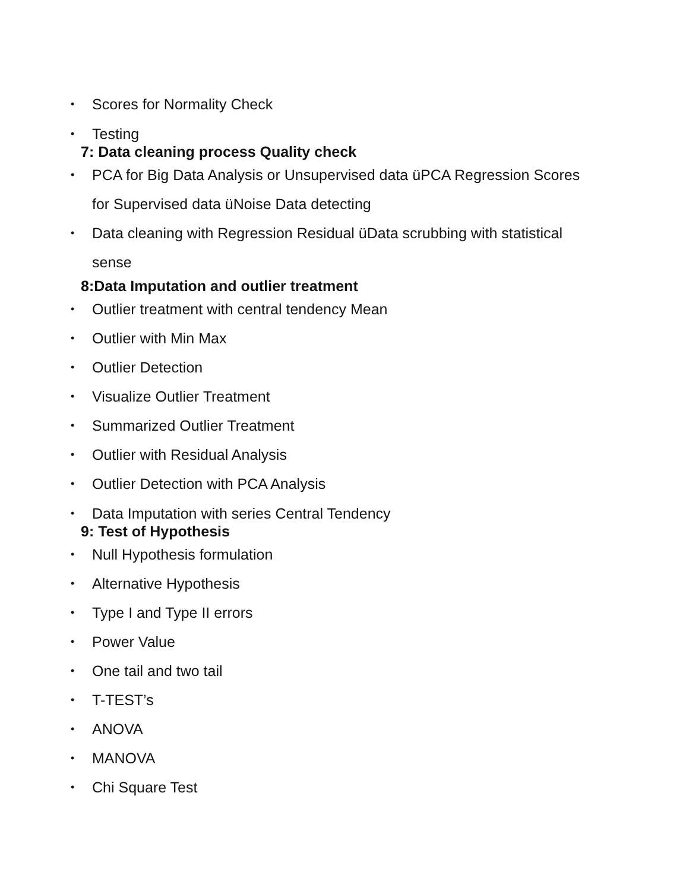• Scores for Normality Check
• Testing
7: Data cleaning process Quality check
• PCA for Big Data Analysis or Unsupervised data üPCA Regression Scores for Supervised data üNoise Data detecting
• Data cleaning with Regression Residual üData scrubbing with statistical sense
8:Data Imputation and outlier treatment
• Outlier treatment with central tendency Mean
• Outlier with Min Max
• Outlier Detection
• Visualize Outlier Treatment
• Summarized Outlier Treatment
• Outlier with Residual Analysis
• Outlier Detection with PCA Analysis
• Data Imputation with series Central Tendency
9: Test of Hypothesis
• Null Hypothesis formulation
• Alternative Hypothesis
• Type I and Type II errors
• Power Value
• One tail and two tail
• T-TEST’s
• ANOVA
• MANOVA
• Chi Square Test